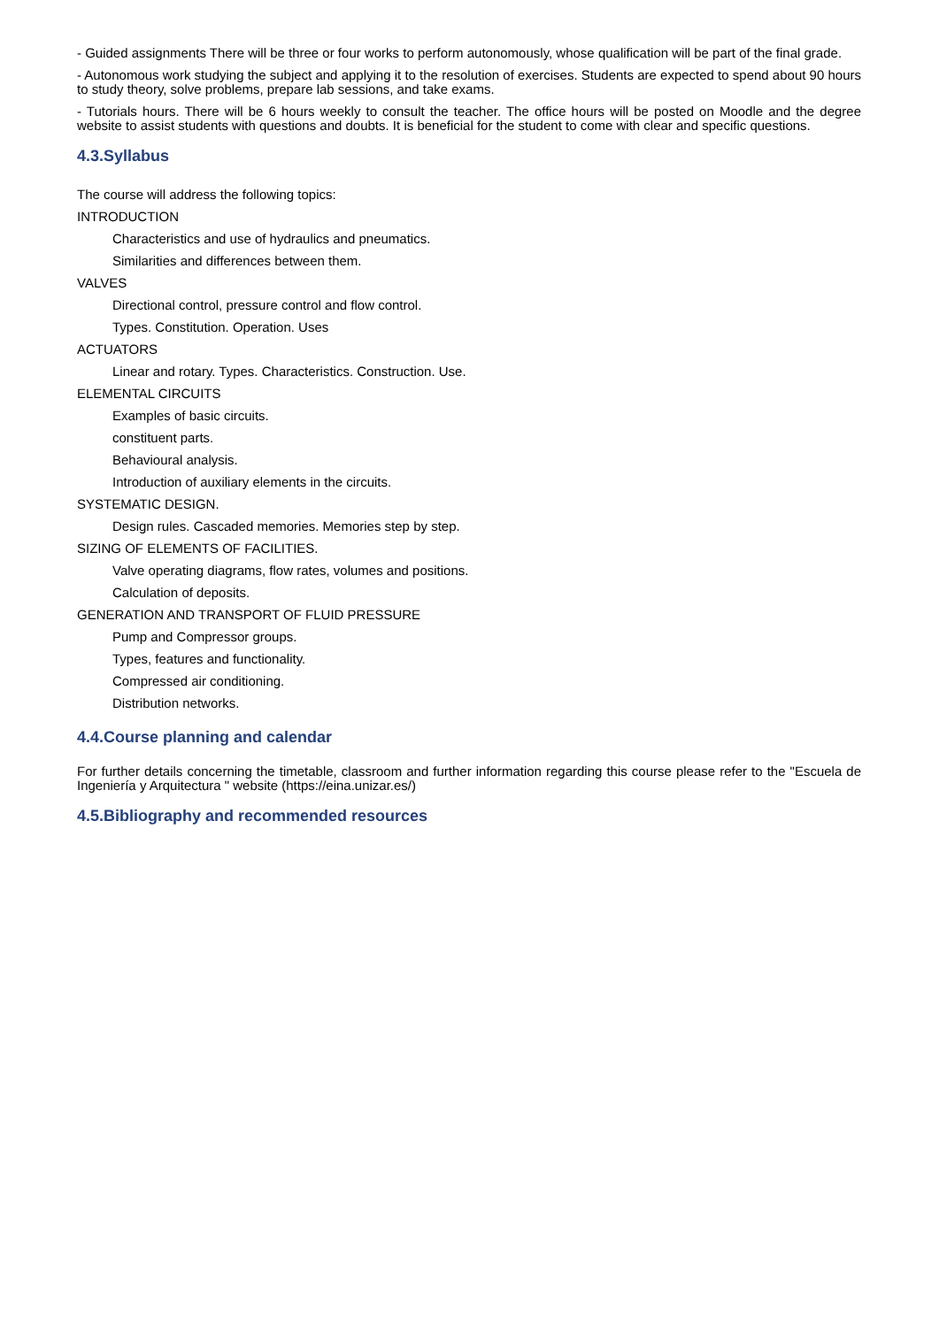- Guided assignments There will be three or four works to perform autonomously, whose qualification will be part of the final grade.
- Autonomous work studying the subject and applying it to the resolution of exercises. Students are expected to spend about 90 hours to study theory, solve problems, prepare lab sessions, and take exams.
- Tutorials hours. There will be 6 hours weekly to consult the teacher. The office hours will be posted on Moodle and the degree website to assist students with questions and doubts. It is beneficial for the student to come with clear and specific questions.
4.3.Syllabus
The course will address the following topics:
INTRODUCTION
Characteristics and use of hydraulics and pneumatics.
Similarities and differences between them.
VALVES
Directional control, pressure control and flow control.
Types. Constitution. Operation. Uses
ACTUATORS
Linear and rotary. Types. Characteristics. Construction. Use.
ELEMENTAL CIRCUITS
Examples of basic circuits.
constituent parts.
Behavioural analysis.
Introduction of auxiliary elements in the circuits.
SYSTEMATIC DESIGN.
Design rules. Cascaded memories. Memories step by step.
SIZING OF ELEMENTS OF FACILITIES.
Valve operating diagrams, flow rates, volumes and positions.
Calculation of deposits.
GENERATION AND TRANSPORT OF FLUID PRESSURE
Pump and Compressor groups.
Types, features and functionality.
Compressed air conditioning.
Distribution networks.
4.4.Course planning and calendar
For further details concerning the timetable, classroom and further information regarding this course please refer to the "Escuela de Ingeniería y Arquitectura " website (https://eina.unizar.es/)
4.5.Bibliography and recommended resources